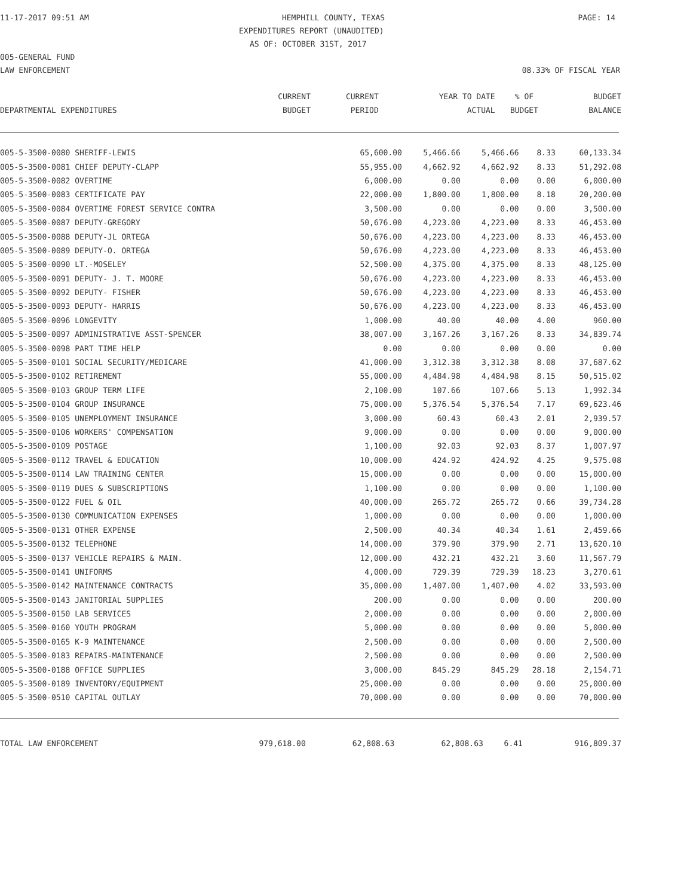11-17-2017 09:51 AM HEMPHILL COUNTY, TEXAS PAGE: 14
EXPENDITURES REPORT (UNAUDITED)
AS OF: OCTOBER 31ST, 2017
005-GENERAL FUND
LAW ENFORCEMENT 08.33% OF FISCAL YEAR
| | CURRENT | CURRENT | YEAR TO DATE | % OF | BUDGET |
| --- | --- | --- | --- | --- | --- |
| DEPARTMENTAL EXPENDITURES | BUDGET | PERIOD | ACTUAL | BUDGET | BALANCE |
| 005-5-3500-0080 SHERIFF-LEWIS | 65,600.00 | 5,466.66 | 5,466.66 | 8.33 | 60,133.34 |
| 005-5-3500-0081 CHIEF DEPUTY-CLAPP | 55,955.00 | 4,662.92 | 4,662.92 | 8.33 | 51,292.08 |
| 005-5-3500-0082 OVERTIME | 6,000.00 | 0.00 | 0.00 | 0.00 | 6,000.00 |
| 005-5-3500-0083 CERTIFICATE PAY | 22,000.00 | 1,800.00 | 1,800.00 | 8.18 | 20,200.00 |
| 005-5-3500-0084 OVERTIME FOREST SERVICE CONTRA | 3,500.00 | 0.00 | 0.00 | 0.00 | 3,500.00 |
| 005-5-3500-0087 DEPUTY-GREGORY | 50,676.00 | 4,223.00 | 4,223.00 | 8.33 | 46,453.00 |
| 005-5-3500-0088 DEPUTY-JL ORTEGA | 50,676.00 | 4,223.00 | 4,223.00 | 8.33 | 46,453.00 |
| 005-5-3500-0089 DEPUTY-O. ORTEGA | 50,676.00 | 4,223.00 | 4,223.00 | 8.33 | 46,453.00 |
| 005-5-3500-0090 LT.-MOSELEY | 52,500.00 | 4,375.00 | 4,375.00 | 8.33 | 48,125.00 |
| 005-5-3500-0091 DEPUTY- J. T. MOORE | 50,676.00 | 4,223.00 | 4,223.00 | 8.33 | 46,453.00 |
| 005-5-3500-0092 DEPUTY- FISHER | 50,676.00 | 4,223.00 | 4,223.00 | 8.33 | 46,453.00 |
| 005-5-3500-0093 DEPUTY- HARRIS | 50,676.00 | 4,223.00 | 4,223.00 | 8.33 | 46,453.00 |
| 005-5-3500-0096 LONGEVITY | 1,000.00 | 40.00 | 40.00 | 4.00 | 960.00 |
| 005-5-3500-0097 ADMINISTRATIVE ASST-SPENCER | 38,007.00 | 3,167.26 | 3,167.26 | 8.33 | 34,839.74 |
| 005-5-3500-0098 PART TIME HELP | 0.00 | 0.00 | 0.00 | 0.00 | 0.00 |
| 005-5-3500-0101 SOCIAL SECURITY/MEDICARE | 41,000.00 | 3,312.38 | 3,312.38 | 8.08 | 37,687.62 |
| 005-5-3500-0102 RETIREMENT | 55,000.00 | 4,484.98 | 4,484.98 | 8.15 | 50,515.02 |
| 005-5-3500-0103 GROUP TERM LIFE | 2,100.00 | 107.66 | 107.66 | 5.13 | 1,992.34 |
| 005-5-3500-0104 GROUP INSURANCE | 75,000.00 | 5,376.54 | 5,376.54 | 7.17 | 69,623.46 |
| 005-5-3500-0105 UNEMPLOYMENT INSURANCE | 3,000.00 | 60.43 | 60.43 | 2.01 | 2,939.57 |
| 005-5-3500-0106 WORKERS' COMPENSATION | 9,000.00 | 0.00 | 0.00 | 0.00 | 9,000.00 |
| 005-5-3500-0109 POSTAGE | 1,100.00 | 92.03 | 92.03 | 8.37 | 1,007.97 |
| 005-5-3500-0112 TRAVEL & EDUCATION | 10,000.00 | 424.92 | 424.92 | 4.25 | 9,575.08 |
| 005-5-3500-0114 LAW TRAINING CENTER | 15,000.00 | 0.00 | 0.00 | 0.00 | 15,000.00 |
| 005-5-3500-0119 DUES & SUBSCRIPTIONS | 1,100.00 | 0.00 | 0.00 | 0.00 | 1,100.00 |
| 005-5-3500-0122 FUEL & OIL | 40,000.00 | 265.72 | 265.72 | 0.66 | 39,734.28 |
| 005-5-3500-0130 COMMUNICATION EXPENSES | 1,000.00 | 0.00 | 0.00 | 0.00 | 1,000.00 |
| 005-5-3500-0131 OTHER EXPENSE | 2,500.00 | 40.34 | 40.34 | 1.61 | 2,459.66 |
| 005-5-3500-0132 TELEPHONE | 14,000.00 | 379.90 | 379.90 | 2.71 | 13,620.10 |
| 005-5-3500-0137 VEHICLE REPAIRS & MAIN. | 12,000.00 | 432.21 | 432.21 | 3.60 | 11,567.79 |
| 005-5-3500-0141 UNIFORMS | 4,000.00 | 729.39 | 729.39 | 18.23 | 3,270.61 |
| 005-5-3500-0142 MAINTENANCE CONTRACTS | 35,000.00 | 1,407.00 | 1,407.00 | 4.02 | 33,593.00 |
| 005-5-3500-0143 JANITORIAL SUPPLIES | 200.00 | 0.00 | 0.00 | 0.00 | 200.00 |
| 005-5-3500-0150 LAB SERVICES | 2,000.00 | 0.00 | 0.00 | 0.00 | 2,000.00 |
| 005-5-3500-0160 YOUTH PROGRAM | 5,000.00 | 0.00 | 0.00 | 0.00 | 5,000.00 |
| 005-5-3500-0165 K-9 MAINTENANCE | 2,500.00 | 0.00 | 0.00 | 0.00 | 2,500.00 |
| 005-5-3500-0183 REPAIRS-MAINTENANCE | 2,500.00 | 0.00 | 0.00 | 0.00 | 2,500.00 |
| 005-5-3500-0188 OFFICE SUPPLIES | 3,000.00 | 845.29 | 845.29 | 28.18 | 2,154.71 |
| 005-5-3500-0189 INVENTORY/EQUIPMENT | 25,000.00 | 0.00 | 0.00 | 0.00 | 25,000.00 |
| 005-5-3500-0510 CAPITAL OUTLAY | 70,000.00 | 0.00 | 0.00 | 0.00 | 70,000.00 |
| TOTAL LAW ENFORCEMENT | 979,618.00 | 62,808.63 | 62,808.63 | 6.41 | 916,809.37 |